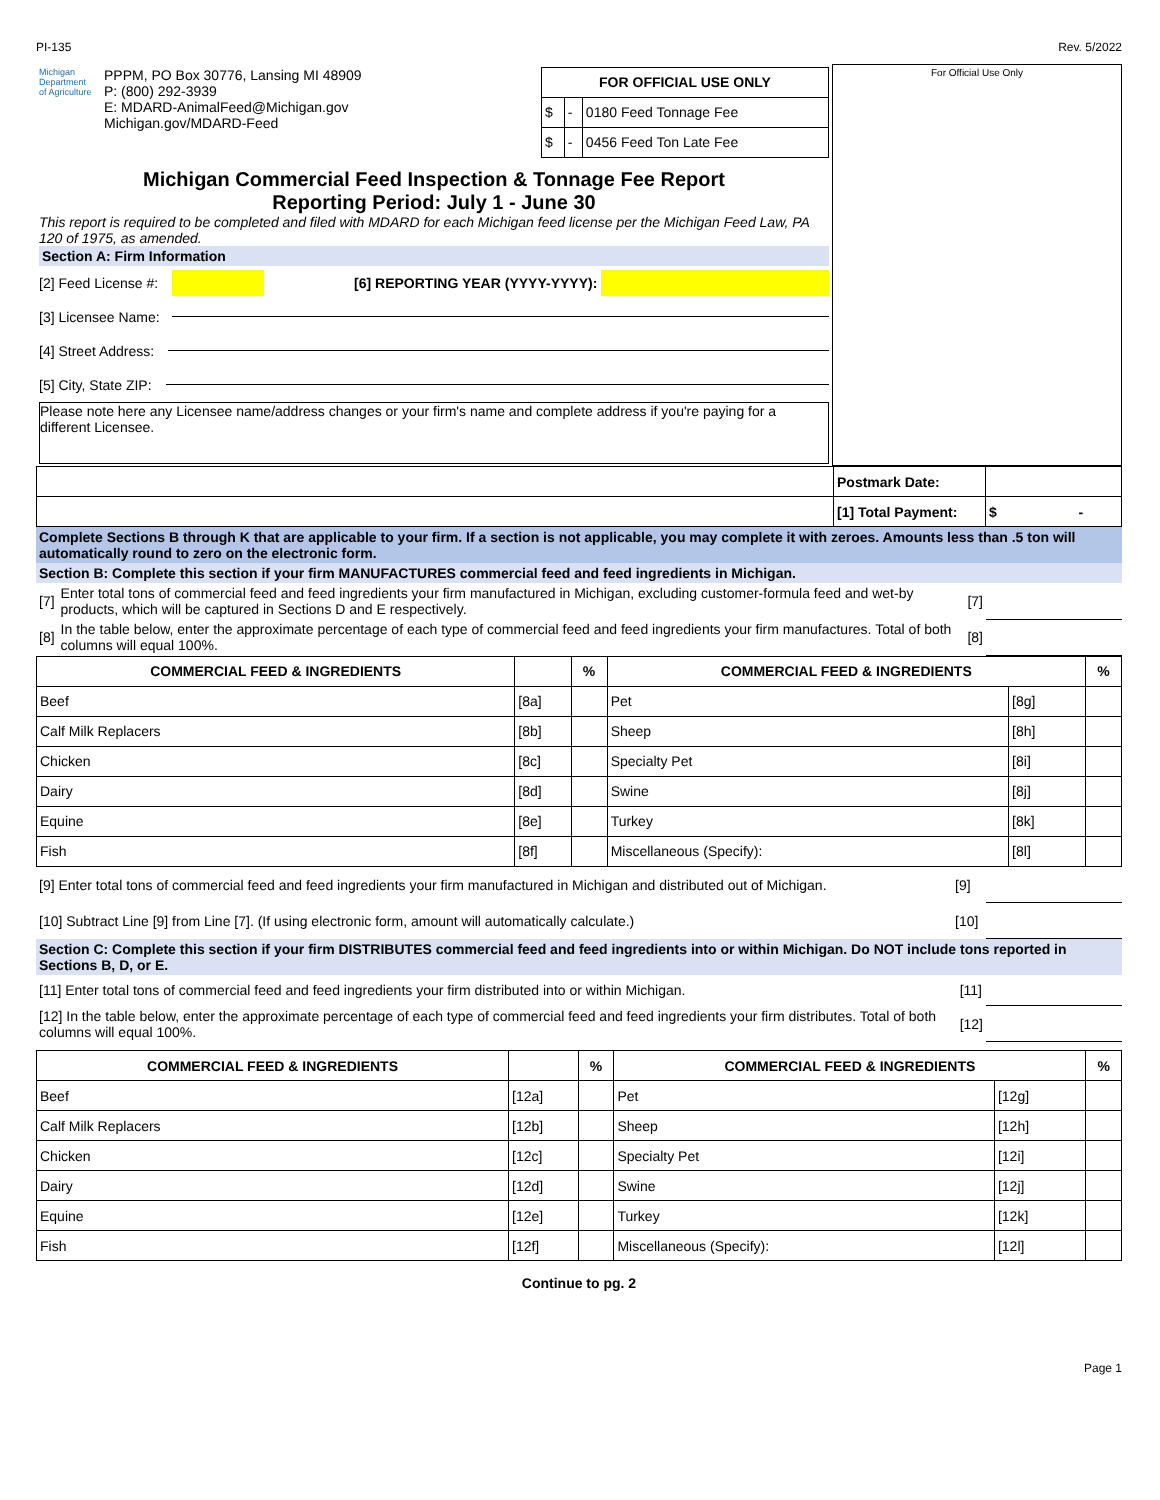PI-135 Rev. 5/2022
| Michigan Department of Agriculture PPPM, PO Box 30776, Lansing MI 48909 P: (800) 292-3939 E: MDARD-AnimalFeed@Michigan.gov Michigan.gov/MDARD-Feed / FOR OFFICIAL USE ONLY / / / / --- / --- / --- / / $ / - / 0180 Feed Tonnage Fee / / $ / - / 0456 Feed Ton Late Fee / Michigan Commercial Feed Inspection & Tonnage Fee Report Reporting Period: July 1 - June 30 This report is required to be completed and filed with MDARD for each Michigan feed license per the Michigan Feed Law, PA 120 of 1975, as amended. Section A: Firm Information [2] Feed License #: [6] REPORTING YEAR (YYYY-YYYY): [3] Licensee Name: [4] Street Address: [5] City, State ZIP: Please note here any Licensee name/address changes or your firm's name and complete address if you're paying for a different Licensee. | For Official Use Only |
| | Postmark Date: | |
| | [1] Total Payment: | $ - |
Complete Sections B through K that are applicable to your firm. If a section is not applicable, you may complete it with zeroes. Amounts less than .5 ton will automatically round to zero on the electronic form.
Section B: Complete this section if your firm MANUFACTURES commercial feed and feed ingredients in Michigan.
| [7] | Enter total tons of commercial feed and feed ingredients your firm manufactured in Michigan, excluding customer-formula feed and wet-by products, which will be captured in Sections D and E respectively. | [7] | |
| [8] | In the table below, enter the approximate percentage of each type of commercial feed and feed ingredients your firm manufactures. Total of both columns will equal 100%. | [8] | |
| COMMERCIAL FEED & INGREDIENTS | | % | COMMERCIAL FEED & INGREDIENTS | | % |
| --- | --- | --- | --- | --- | --- |
| Beef | [8a] | | Pet | [8g] | |
| Calf Milk Replacers | [8b] | | Sheep | [8h] | |
| Chicken | [8c] | | Specialty Pet | [8i] | |
| Dairy | [8d] | | Swine | [8j] | |
| Equine | [8e] | | Turkey | [8k] | |
| Fish | [8f] | | Miscellaneous (Specify): | [8l] | |
| [9] Enter total tons of commercial feed and feed ingredients your firm manufactured in Michigan and distributed out of Michigan. | [9] | |
| [10] Subtract Line [9] from Line [7]. (If using electronic form, amount will automatically calculate.) | [10] | |
Section C: Complete this section if your firm DISTRIBUTES commercial feed and feed ingredients into or within Michigan. Do NOT include tons reported in Sections B, D, or E.
| [11] Enter total tons of commercial feed and feed ingredients your firm distributed into or within Michigan. | [11] | |
| [12] In the table below, enter the approximate percentage of each type of commercial feed and feed ingredients your firm distributes. Total of both columns will equal 100%. | [12] | |
| COMMERCIAL FEED & INGREDIENTS | | % | COMMERCIAL FEED & INGREDIENTS | | % |
| --- | --- | --- | --- | --- | --- |
| Beef | [12a] | | Pet | [12g] | |
| Calf Milk Replacers | [12b] | | Sheep | [12h] | |
| Chicken | [12c] | | Specialty Pet | [12i] | |
| Dairy | [12d] | | Swine | [12j] | |
| Equine | [12e] | | Turkey | [12k] | |
| Fish | [12f] | | Miscellaneous (Specify): | [12l] | |
Continue to pg. 2
Page 1